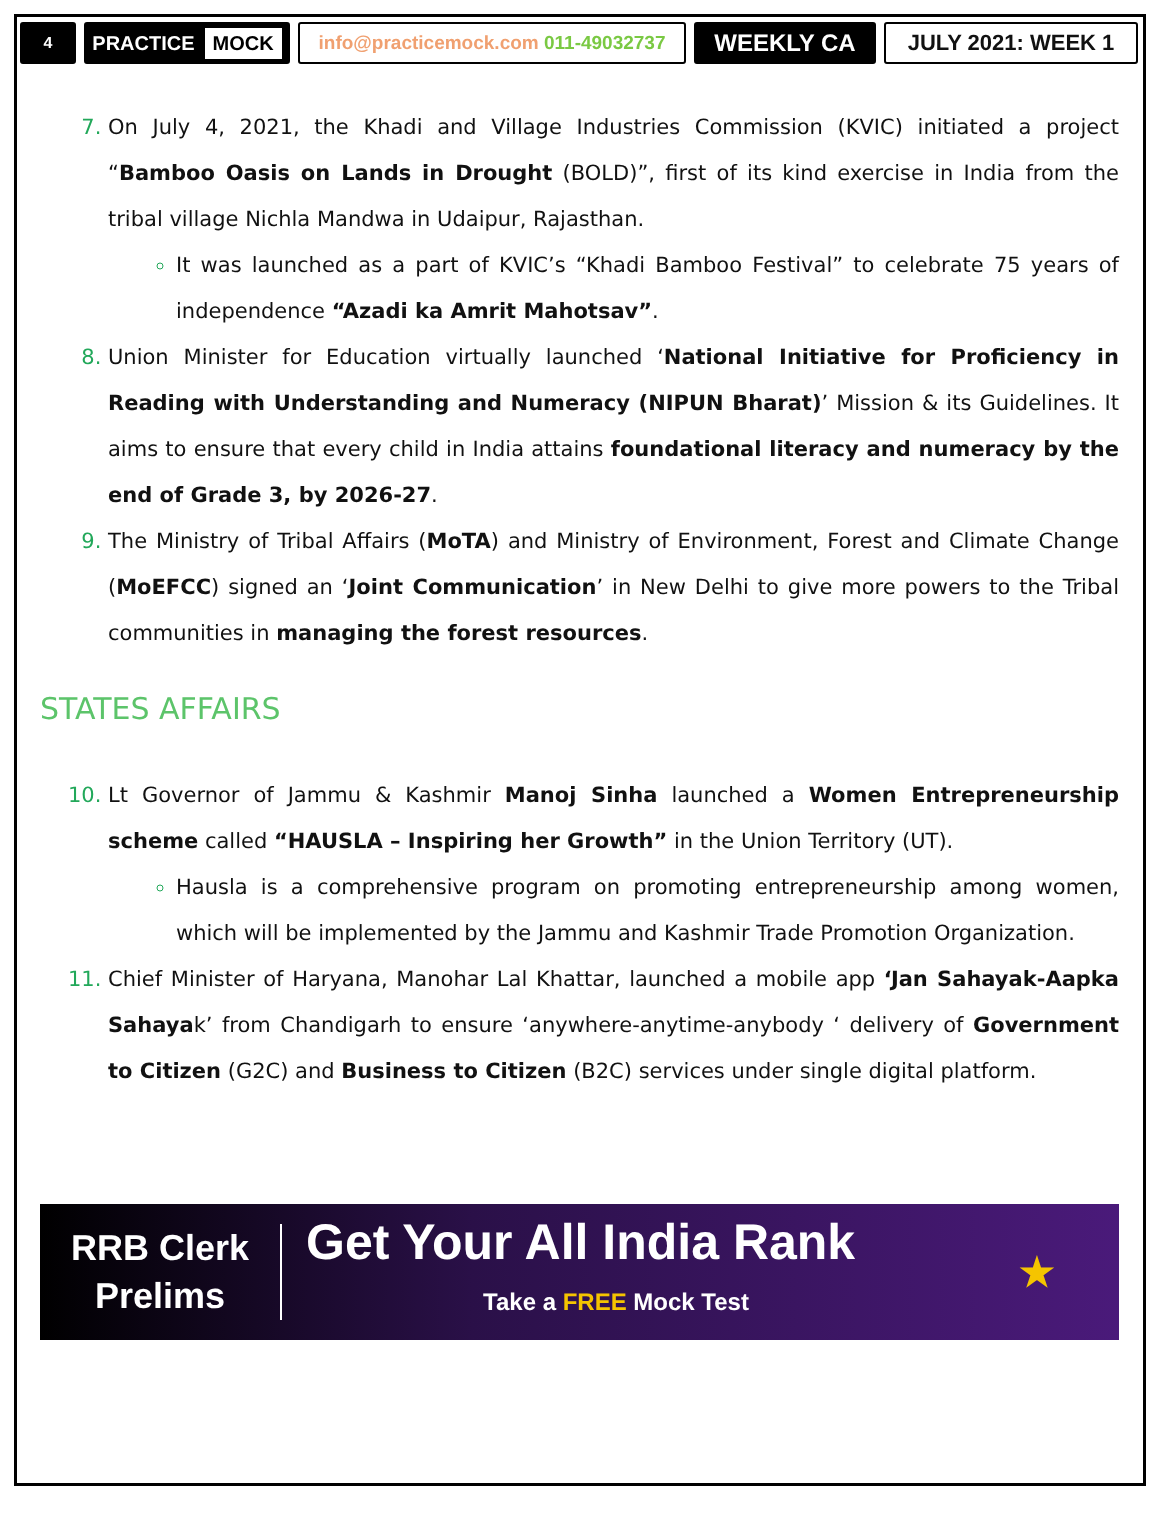4
PRACTICE MOCK
info@practicemock.com 011-49032737
WEEKLY CA JULY 2021: WEEK 1
On July 4, 2021, the Khadi and Village Industries Commission (KVIC) initiated a project “Bamboo Oasis on Lands in Drought (BOLD)”, first of its kind exercise in India from the tribal village Nichla Mandwa in Udaipur, Rajasthan.
It was launched as a part of KVIC’s “Khadi Bamboo Festival” to celebrate 75 years of independence “Azadi ka Amrit Mahotsav”.
Union Minister for Education virtually launched ‘National Initiative for Proficiency in Reading with Understanding and Numeracy (NIPUN Bharat)’ Mission & its Guidelines. It aims to ensure that every child in India attains foundational literacy and numeracy by the end of Grade 3, by 2026-27.
The Ministry of Tribal Affairs (MoTA) and Ministry of Environment, Forest and Climate Change (MoEFCC) signed an ‘Joint Communication’ in New Delhi to give more powers to the Tribal communities in managing the forest resources.
STATES AFFAIRS
Lt Governor of Jammu & Kashmir Manoj Sinha launched a Women Entrepreneurship scheme called “HAUSLA – Inspiring her Growth” in the Union Territory (UT).
Hausla is a comprehensive program on promoting entrepreneurship among women, which will be implemented by the Jammu and Kashmir Trade Promotion Organization.
Chief Minister of Haryana, Manohar Lal Khattar, launched a mobile app ‘Jan Sahayak-Aapka Sahayak’ from Chandigarh to ensure ‘anywhere-anytime-anybody ‘ delivery of Government to Citizen (G2C) and Business to Citizen (B2C) services under single digital platform.
RRB Clerk
Prelims
Get Your All India Rank
Take a FREE Mock Test
★